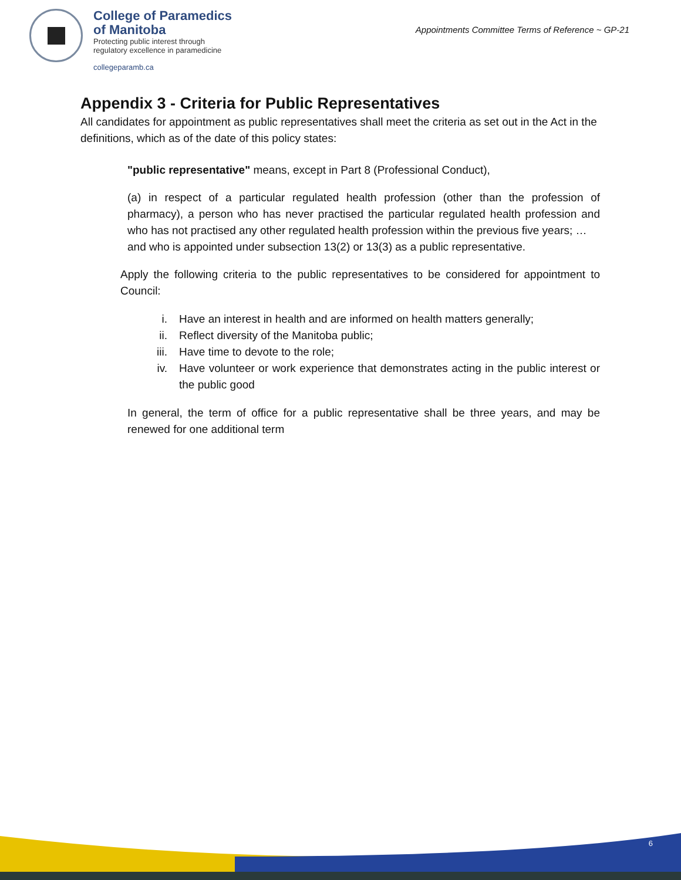College of Paramedics
of Manitoba
Protecting public interest through
regulatory excellence in paramedicine
collegeparamb.ca
Appointments Committee Terms of Reference ~ GP-21
Appendix 3 - Criteria for Public Representatives
All candidates for appointment as public representatives shall meet the criteria as set out in the Act in the definitions, which as of the date of this policy states:
"public representative" means, except in Part 8 (Professional Conduct),
(a) in respect of a particular regulated health profession (other than the profession of pharmacy), a person who has never practised the particular regulated health profession and who has not practised any other regulated health profession within the previous five years; …
and who is appointed under subsection 13(2) or 13(3) as a public representative.
Apply the following criteria to the public representatives to be considered for appointment to Council:
i. Have an interest in health and are informed on health matters generally;
ii. Reflect diversity of the Manitoba public;
iii. Have time to devote to the role;
iv. Have volunteer or work experience that demonstrates acting in the public interest or the public good
In general, the term of office for a public representative shall be three years, and may be renewed for one additional term
6